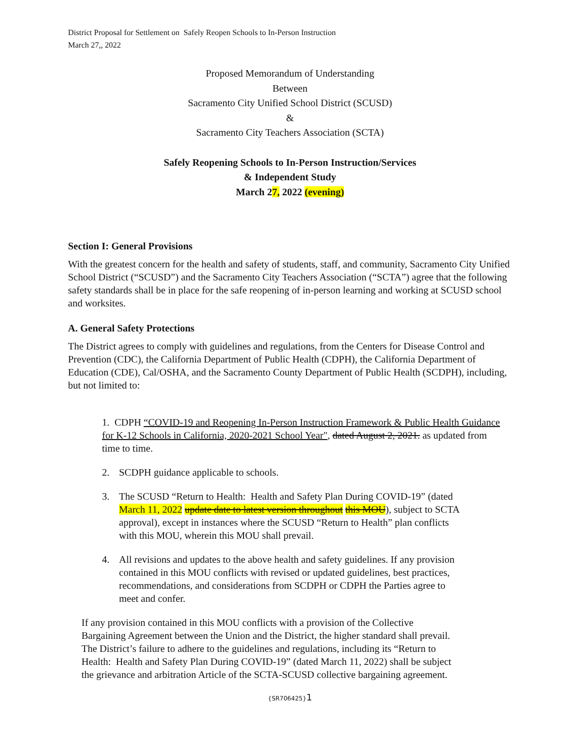District Proposal for Settlement on Safely Reopen Schools to In-Person Instruction
March 27,, 2022
Proposed Memorandum of Understanding
Between
Sacramento City Unified School District (SCUSD)
&
Sacramento City Teachers Association (SCTA)
Safely Reopening Schools to In-Person Instruction/Services
& Independent Study
March 27, 2022 (evening)
Section I: General Provisions
With the greatest concern for the health and safety of students, staff, and community, Sacramento City Unified School District (“SCUSD”) and the Sacramento City Teachers Association (“SCTA”) agree that the following safety standards shall be in place for the safe reopening of in-person learning and working at SCUSD school and worksites.
A. General Safety Protections
The District agrees to comply with guidelines and regulations, from the Centers for Disease Control and Prevention (CDC), the California Department of Public Health (CDPH), the California Department of Education (CDE), Cal/OSHA, and the Sacramento County Department of Public Health (SCDPH), including, but not limited to:
1. CDPH “COVID-19 and Reopening In-Person Instruction Framework & Public Health Guidance for K-12 Schools in California, 2020-2021 School Year", dated August 2, 2021. as updated from time to time.
2. SCDPH guidance applicable to schools.
3. The SCUSD “Return to Health: Health and Safety Plan During COVID-19” (dated March 11, 2022 update date to latest version throughout this MOU), subject to SCTA approval), except in instances where the SCUSD “Return to Health” plan conflicts with this MOU, wherein this MOU shall prevail.
4. All revisions and updates to the above health and safety guidelines. If any provision contained in this MOU conflicts with revised or updated guidelines, best practices, recommendations, and considerations from SCDPH or CDPH the Parties agree to meet and confer.
If any provision contained in this MOU conflicts with a provision of the Collective Bargaining Agreement between the Union and the District, the higher standard shall prevail. The District’s failure to adhere to the guidelines and regulations, including its “Return to Health: Health and Safety Plan During COVID-19” (dated March 11, 2022) shall be subject the grievance and arbitration Article of the SCTA-SCUSD collective bargaining agreement.
{SR706425}1